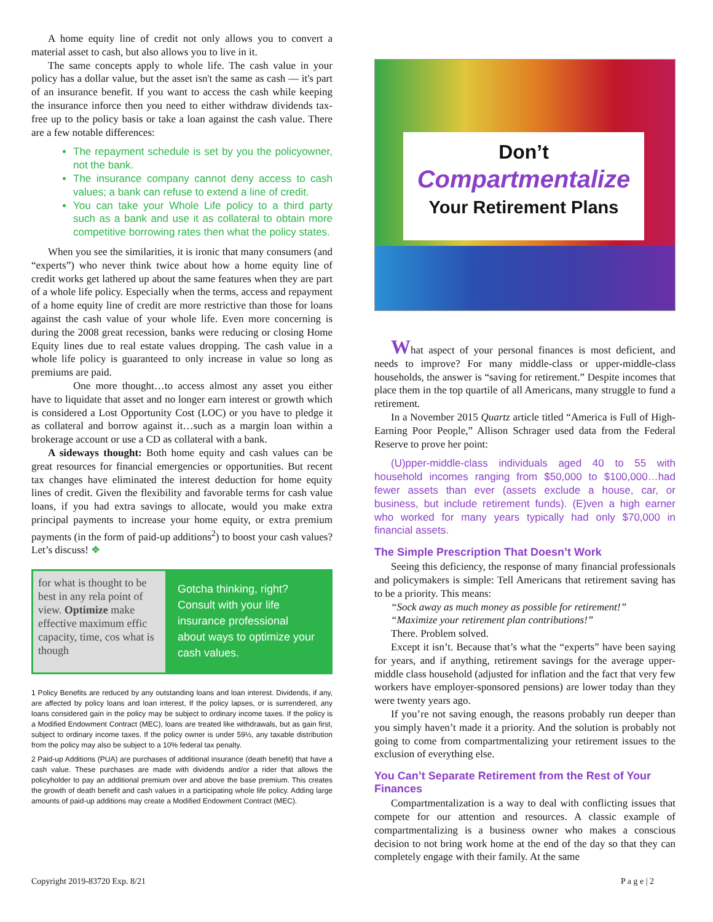A home equity line of credit not only allows you to convert a material asset to cash, but also allows you to live in it.
The same concepts apply to whole life. The cash value in your policy has a dollar value, but the asset isn't the same as cash — it's part of an insurance benefit. If you want to access the cash while keeping the insurance inforce then you need to either withdraw dividends tax-free up to the policy basis or take a loan against the cash value. There are a few notable differences:
The repayment schedule is set by you the policyowner, not the bank.
The insurance company cannot deny access to cash values; a bank can refuse to extend a line of credit.
You can take your Whole Life policy to a third party such as a bank and use it as collateral to obtain more competitive borrowing rates then what the policy states.
When you see the similarities, it is ironic that many consumers (and “experts”) who never think twice about how a home equity line of credit works get lathered up about the same features when they are part of a whole life policy. Especially when the terms, access and repayment of a home equity line of credit are more restrictive than those for loans against the cash value of your whole life. Even more concerning is during the 2008 great recession, banks were reducing or closing Home Equity lines due to real estate values dropping. The cash value in a whole life policy is guaranteed to only increase in value so long as premiums are paid.
One more thought…to access almost any asset you either have to liquidate that asset and no longer earn interest or growth which is considered a Lost Opportunity Cost (LOC) or you have to pledge it as collateral and borrow against it…such as a margin loan within a brokerage account or use a CD as collateral with a bank.
A sideways thought: Both home equity and cash values can be great resources for financial emergencies or opportunities. But recent tax changes have eliminated the interest deduction for home equity lines of credit. Given the flexibility and favorable terms for cash value loans, if you had extra savings to allocate, would you make extra principal payments to increase your home equity, or extra premium payments (in the form of paid-up additions<sup>2</sup>) to boost your cash values? Let’s discuss! ❖
for what is thought to be best in any rela point of view. Optimize make effective maximum effic capacity, time, cos what is though
Gotcha thinking, right? Consult with your life insurance professional about ways to optimize your cash values.
1 Policy Benefits are reduced by any outstanding loans and loan interest. Dividends, if any, are affected by policy loans and loan interest, If the policy lapses, or is surrendered, any loans considered gain in the policy may be subject to ordinary income taxes. If the policy is a Modified Endowment Contract (MEC), loans are treated like withdrawals, but as gain first, subject to ordinary income taxes. If the policy owner is under 59½, any taxable distribution from the policy may also be subject to a 10% federal tax penalty.
2 Paid-up Additions (PUA) are purchases of additional insurance (death benefit) that have a cash value. These purchases are made with dividends and/or a rider that allows the policyholder to pay an additional premium over and above the base premium. This creates the growth of death benefit and cash values in a participating whole life policy. Adding large amounts of paid-up additions may create a Modified Endowment Contract (MEC).
Don’t
Compartmentalize
Your Retirement Plans
What aspect of your personal finances is most deficient, and needs to improve? For many middle-class or upper-middle-class households, the answer is “saving for retirement.” Despite incomes that place them in the top quartile of all Americans, many struggle to fund a retirement.
In a November 2015 Quartz article titled “America is Full of High-Earning Poor People,” Allison Schrager used data from the Federal Reserve to prove her point:
(U)pper-middle-class individuals aged 40 to 55 with household incomes ranging from $50,000 to $100,000…had fewer assets than ever (assets exclude a house, car, or business, but include retirement funds). (E)ven a high earner who worked for many years typically had only $70,000 in financial assets.
The Simple Prescription That Doesn’t Work
Seeing this deficiency, the response of many financial professionals and policymakers is simple: Tell Americans that retirement saving has to be a priority. This means:
“Sock away as much money as possible for retirement!”
“Maximize your retirement plan contributions!”
There. Problem solved.
Except it isn’t. Because that’s what the “experts” have been saying for years, and if anything, retirement savings for the average upper-middle class household (adjusted for inflation and the fact that very few workers have employer-sponsored pensions) are lower today than they were twenty years ago.
If you’re not saving enough, the reasons probably run deeper than you simply haven’t made it a priority. And the solution is probably not going to come from compartmentalizing your retirement issues to the exclusion of everything else.
You Can’t Separate Retirement from the Rest of Your Finances
Compartmentalization is a way to deal with conflicting issues that compete for our attention and resources. A classic example of compartmentalizing is a business owner who makes a conscious decision to not bring work home at the end of the day so that they can completely engage with their family. At the same
Copyright 2019-83720 Exp. 8/21 P a g e | 2